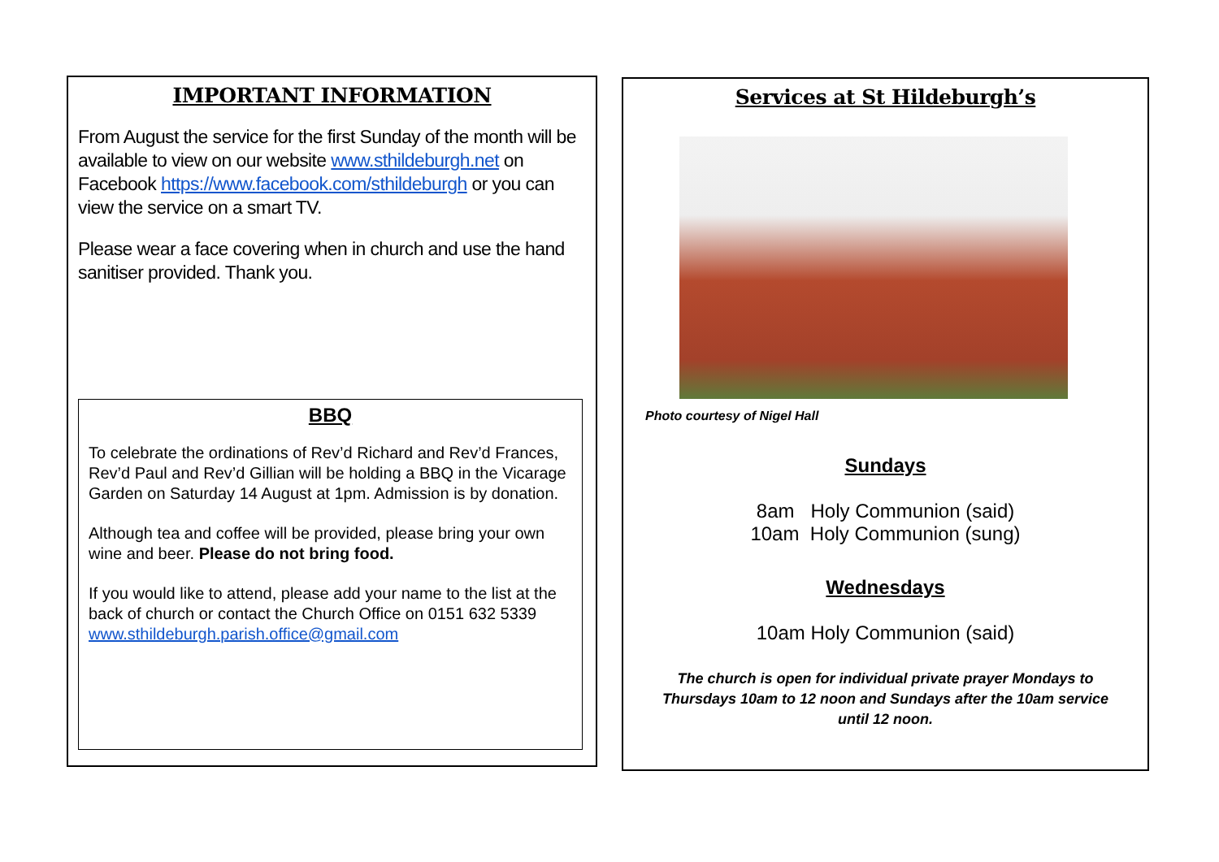IMPORTANT INFORMATION
From August the service for the first Sunday of the month will be available to view on our website www.sthildeburgh.net on Facebook https://www.facebook.com/sthildeburgh or you can view the service on a smart TV.
Please wear a face covering when in church and use the hand sanitiser provided. Thank you.
BBQ
To celebrate the ordinations of Rev’d Richard and Rev’d Frances, Rev’d Paul and Rev’d Gillian will be holding a BBQ in the Vicarage Garden on Saturday 14 August at 1pm. Admission is by donation.
Although tea and coffee will be provided, please bring your own wine and beer. Please do not bring food.
If you would like to attend, please add your name to the list at the back of church or contact the Church Office on 0151 632 5339 www.sthildeburgh.parish.office@gmail.com
Services at St Hildeburgh’s
Photo courtesy of Nigel Hall
Sundays
8am Holy Communion (said)
10am Holy Communion (sung)
Wednesdays
10am Holy Communion (said)
The church is open for individual private prayer Mondays to Thursdays 10am to 12 noon and Sundays after the 10am service until 12 noon.